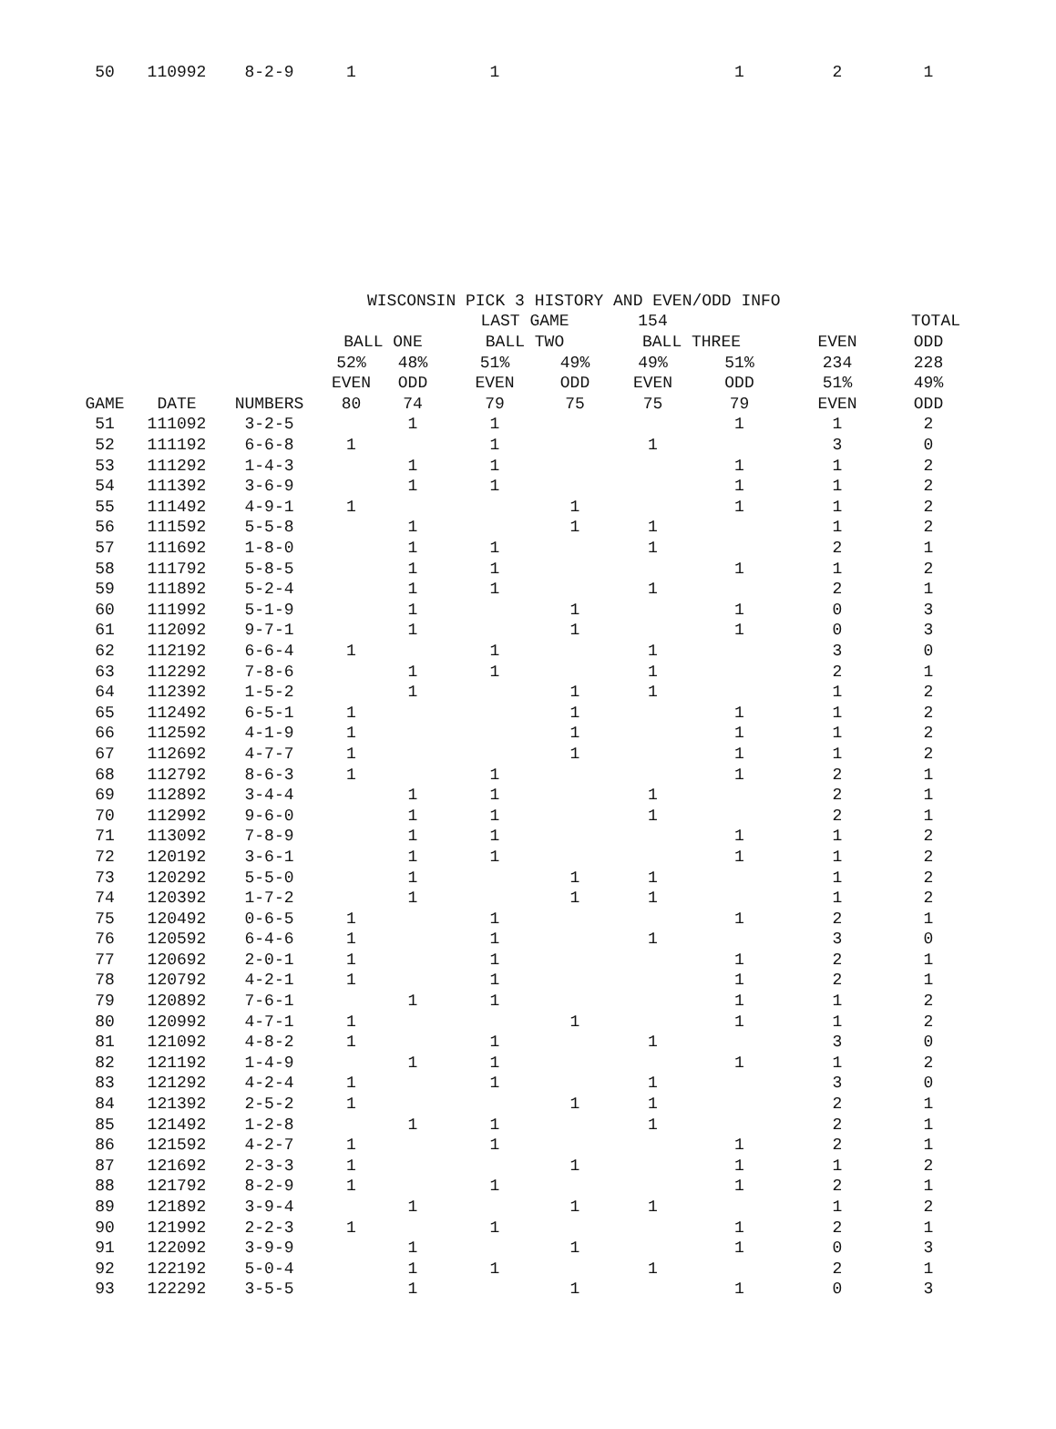| 50 | 110992 | 8-2-9 | 1 | | 1 | | | 1 | 2 | 1 |
| | | | WISCONSIN PICK 3 HISTORY AND EVEN/ODD INFO | | | | | | | |
| --- | --- | --- | --- | --- | --- | --- | --- | --- | --- | --- |
| | | | | | LAST GAME | | 154 | | TOTAL | |
| | | | BALL ONE | | BALL TWO | | BALL THREE | | EVEN | ODD |
| | | | 52% | 48% | 51% | 49% | 49% | 51% | 234 | 228 |
| | | | EVEN | ODD | EVEN | ODD | EVEN | ODD | 51% | 49% |
| GAME | DATE | NUMBERS | 80 | 74 | 79 | 75 | 75 | 79 | EVEN | ODD |
| 51 | 111092 | 3-2-5 | | 1 | 1 | | | 1 | 1 | 2 |
| 52 | 111192 | 6-6-8 | 1 | | 1 | | 1 | | 3 | 0 |
| 53 | 111292 | 1-4-3 | | 1 | 1 | | | 1 | 1 | 2 |
| 54 | 111392 | 3-6-9 | | 1 | 1 | | | 1 | 1 | 2 |
| 55 | 111492 | 4-9-1 | 1 | | | 1 | | 1 | 1 | 2 |
| 56 | 111592 | 5-5-8 | | 1 | | 1 | 1 | | 1 | 2 |
| 57 | 111692 | 1-8-0 | | 1 | 1 | | 1 | | 2 | 1 |
| 58 | 111792 | 5-8-5 | | 1 | 1 | | | 1 | 1 | 2 |
| 59 | 111892 | 5-2-4 | | 1 | 1 | | 1 | | 2 | 1 |
| 60 | 111992 | 5-1-9 | | 1 | | 1 | | 1 | 0 | 3 |
| 61 | 112092 | 9-7-1 | | 1 | | 1 | | 1 | 0 | 3 |
| 62 | 112192 | 6-6-4 | 1 | | 1 | | 1 | | 3 | 0 |
| 63 | 112292 | 7-8-6 | | 1 | 1 | | 1 | | 2 | 1 |
| 64 | 112392 | 1-5-2 | | 1 | | 1 | 1 | | 1 | 2 |
| 65 | 112492 | 6-5-1 | 1 | | | 1 | | 1 | 1 | 2 |
| 66 | 112592 | 4-1-9 | 1 | | | 1 | | 1 | 1 | 2 |
| 67 | 112692 | 4-7-7 | 1 | | | 1 | | 1 | 1 | 2 |
| 68 | 112792 | 8-6-3 | 1 | | 1 | | | 1 | 2 | 1 |
| 69 | 112892 | 3-4-4 | | 1 | 1 | | 1 | | 2 | 1 |
| 70 | 112992 | 9-6-0 | | 1 | 1 | | 1 | | 2 | 1 |
| 71 | 113092 | 7-8-9 | | 1 | 1 | | | 1 | 1 | 2 |
| 72 | 120192 | 3-6-1 | | 1 | 1 | | | 1 | 1 | 2 |
| 73 | 120292 | 5-5-0 | | 1 | | 1 | 1 | | 1 | 2 |
| 74 | 120392 | 1-7-2 | | 1 | | 1 | 1 | | 1 | 2 |
| 75 | 120492 | 0-6-5 | 1 | | 1 | | | 1 | 2 | 1 |
| 76 | 120592 | 6-4-6 | 1 | | 1 | | 1 | | 3 | 0 |
| 77 | 120692 | 2-0-1 | 1 | | 1 | | | 1 | 2 | 1 |
| 78 | 120792 | 4-2-1 | 1 | | 1 | | | 1 | 2 | 1 |
| 79 | 120892 | 7-6-1 | | 1 | 1 | | | 1 | 1 | 2 |
| 80 | 120992 | 4-7-1 | 1 | | | 1 | | 1 | 1 | 2 |
| 81 | 121092 | 4-8-2 | 1 | | 1 | | 1 | | 3 | 0 |
| 82 | 121192 | 1-4-9 | | 1 | 1 | | | 1 | 1 | 2 |
| 83 | 121292 | 4-2-4 | 1 | | 1 | | 1 | | 3 | 0 |
| 84 | 121392 | 2-5-2 | 1 | | | 1 | 1 | | 2 | 1 |
| 85 | 121492 | 1-2-8 | | 1 | 1 | | 1 | | 2 | 1 |
| 86 | 121592 | 4-2-7 | 1 | | 1 | | | 1 | 2 | 1 |
| 87 | 121692 | 2-3-3 | 1 | | | 1 | | 1 | 1 | 2 |
| 88 | 121792 | 8-2-9 | 1 | | 1 | | | 1 | 2 | 1 |
| 89 | 121892 | 3-9-4 | | 1 | | 1 | 1 | | 1 | 2 |
| 90 | 121992 | 2-2-3 | 1 | | 1 | | | 1 | 2 | 1 |
| 91 | 122092 | 3-9-9 | | 1 | | 1 | | 1 | 0 | 3 |
| 92 | 122192 | 5-0-4 | | 1 | 1 | | 1 | | 2 | 1 |
| 93 | 122292 | 3-5-5 | | 1 | | 1 | | 1 | 0 | 3 |